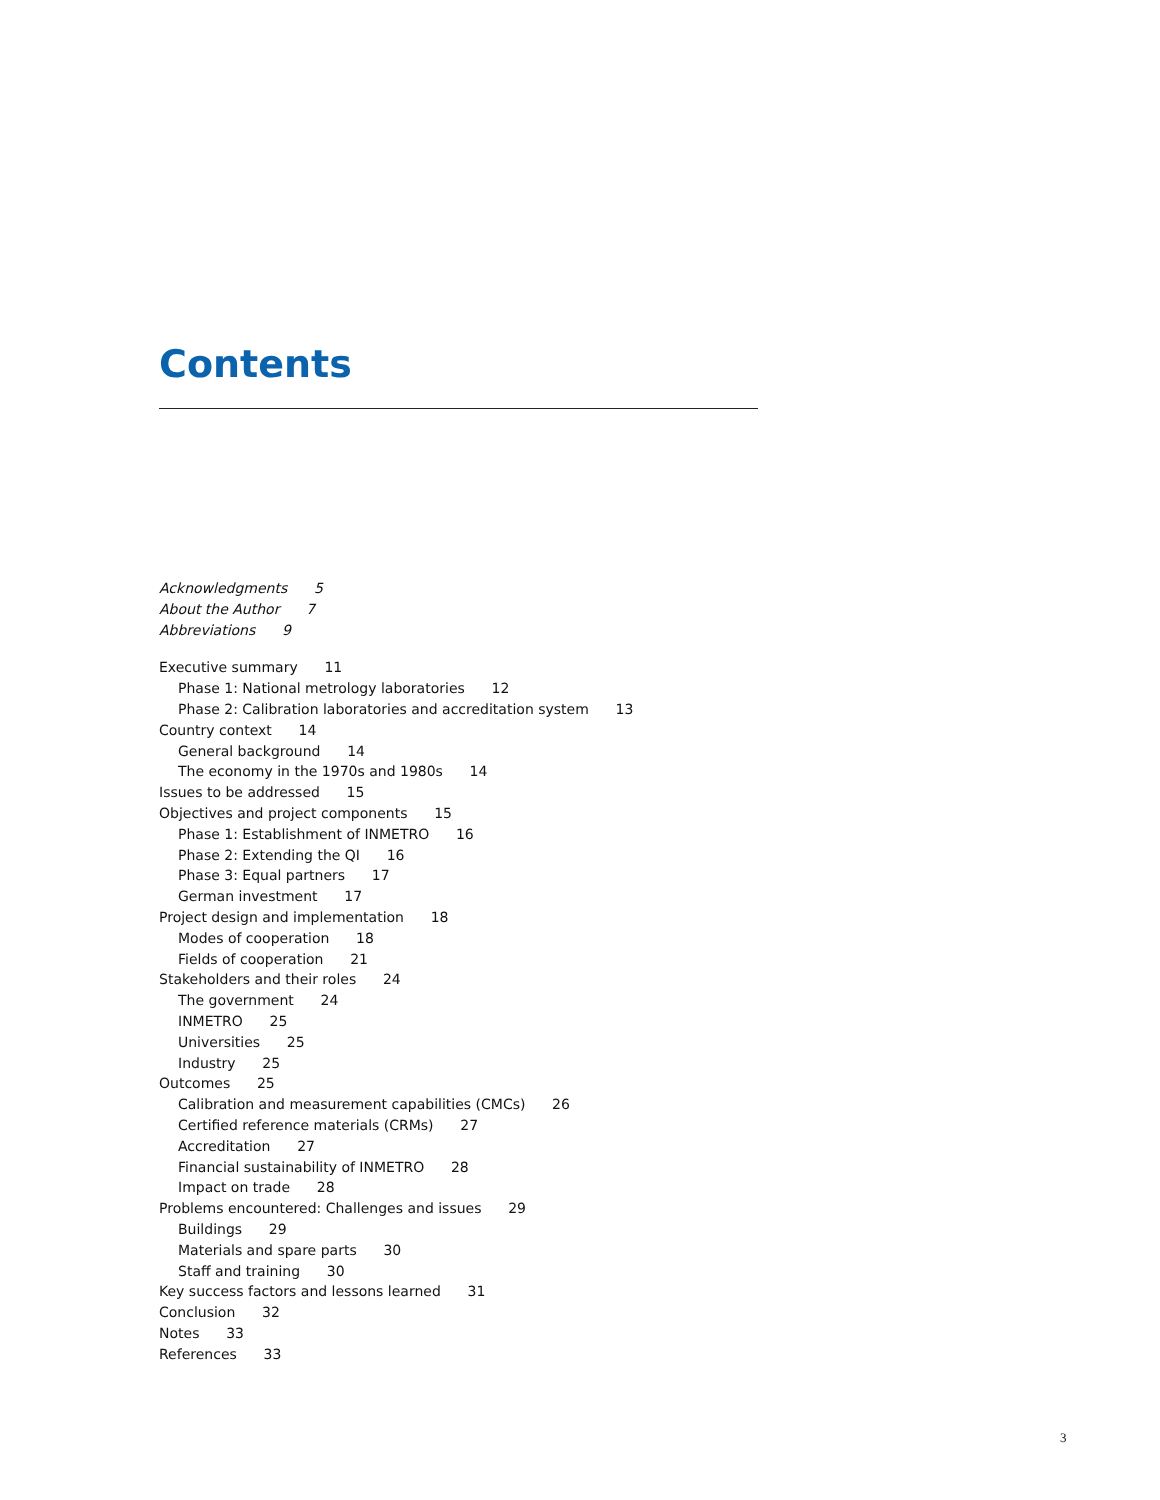Contents
Acknowledgments 5
About the Author 7
Abbreviations 9
Executive summary 11
Phase 1: National metrology laboratories 12
Phase 2: Calibration laboratories and accreditation system 13
Country context 14
General background 14
The economy in the 1970s and 1980s 14
Issues to be addressed 15
Objectives and project components 15
Phase 1: Establishment of INMETRO 16
Phase 2: Extending the QI 16
Phase 3: Equal partners 17
German investment 17
Project design and implementation 18
Modes of cooperation 18
Fields of cooperation 21
Stakeholders and their roles 24
The government 24
INMETRO 25
Universities 25
Industry 25
Outcomes 25
Calibration and measurement capabilities (CMCs) 26
Certified reference materials (CRMs) 27
Accreditation 27
Financial sustainability of INMETRO 28
Impact on trade 28
Problems encountered: Challenges and issues 29
Buildings 29
Materials and spare parts 30
Staff and training 30
Key success factors and lessons learned 31
Conclusion 32
Notes 33
References 33
3